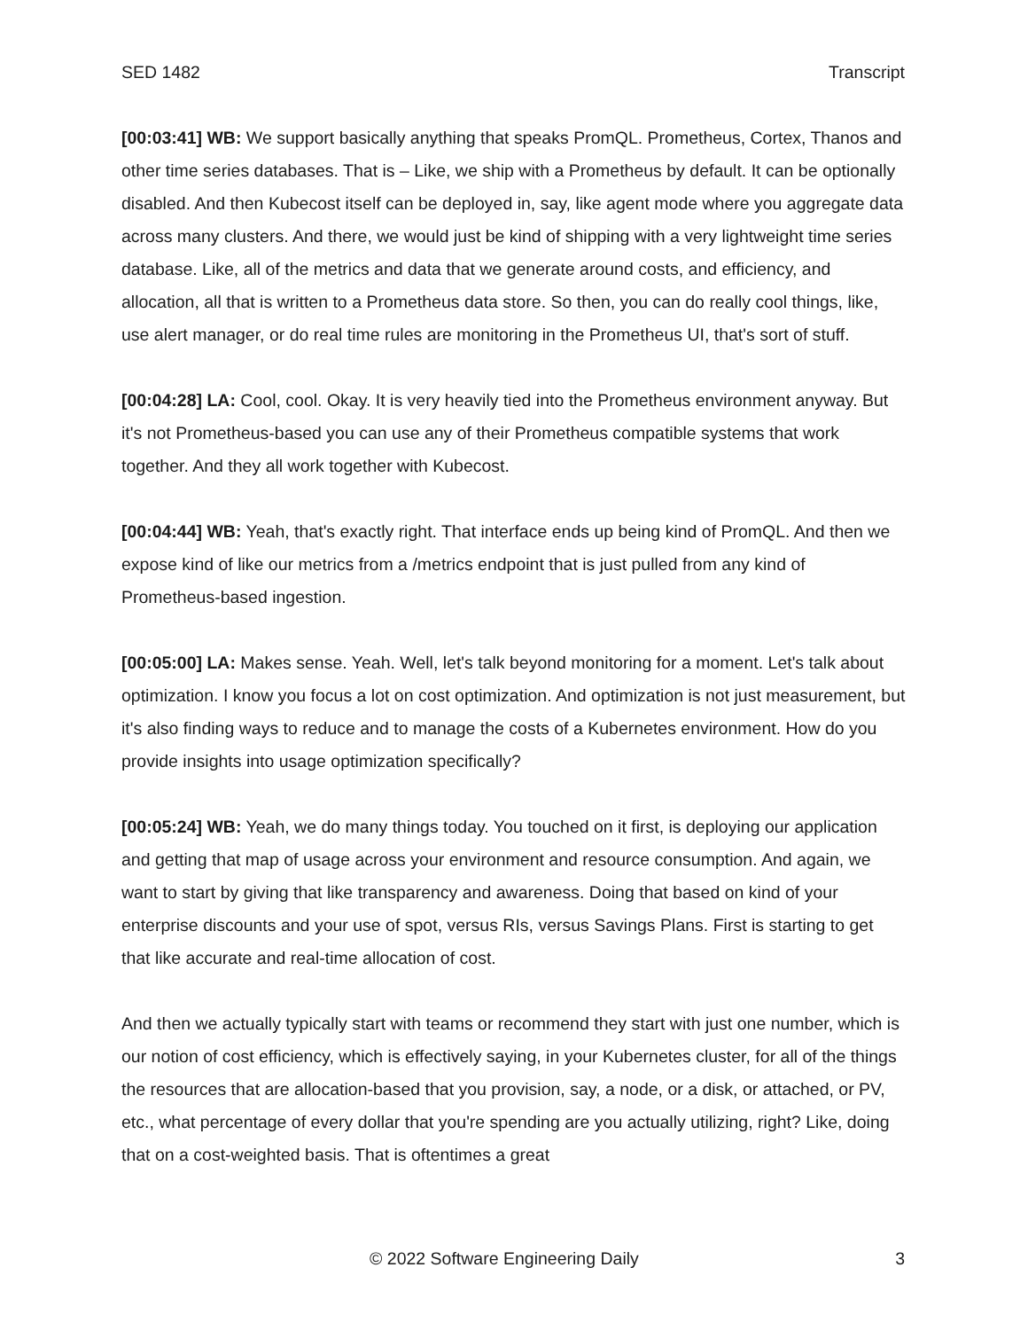SED 1482 Transcript
[00:03:41] WB: We support basically anything that speaks PromQL. Prometheus, Cortex, Thanos and other time series databases. That is – Like, we ship with a Prometheus by default. It can be optionally disabled. And then Kubecost itself can be deployed in, say, like agent mode where you aggregate data across many clusters. And there, we would just be kind of shipping with a very lightweight time series database. Like, all of the metrics and data that we generate around costs, and efficiency, and allocation, all that is written to a Prometheus data store. So then, you can do really cool things, like, use alert manager, or do real time rules are monitoring in the Prometheus UI, that's sort of stuff.
[00:04:28] LA: Cool, cool. Okay. It is very heavily tied into the Prometheus environment anyway. But it's not Prometheus-based you can use any of their Prometheus compatible systems that work together. And they all work together with Kubecost.
[00:04:44] WB: Yeah, that's exactly right. That interface ends up being kind of PromQL. And then we expose kind of like our metrics from a /metrics endpoint that is just pulled from any kind of Prometheus-based ingestion.
[00:05:00] LA: Makes sense. Yeah. Well, let's talk beyond monitoring for a moment. Let's talk about optimization. I know you focus a lot on cost optimization. And optimization is not just measurement, but it's also finding ways to reduce and to manage the costs of a Kubernetes environment. How do you provide insights into usage optimization specifically?
[00:05:24] WB: Yeah, we do many things today. You touched on it first, is deploying our application and getting that map of usage across your environment and resource consumption. And again, we want to start by giving that like transparency and awareness. Doing that based on kind of your enterprise discounts and your use of spot, versus RIs, versus Savings Plans. First is starting to get that like accurate and real-time allocation of cost.
And then we actually typically start with teams or recommend they start with just one number, which is our notion of cost efficiency, which is effectively saying, in your Kubernetes cluster, for all of the things the resources that are allocation-based that you provision, say, a node, or a disk, or attached, or PV, etc., what percentage of every dollar that you're spending are you actually utilizing, right? Like, doing that on a cost-weighted basis. That is oftentimes a great
© 2022 Software Engineering Daily 3